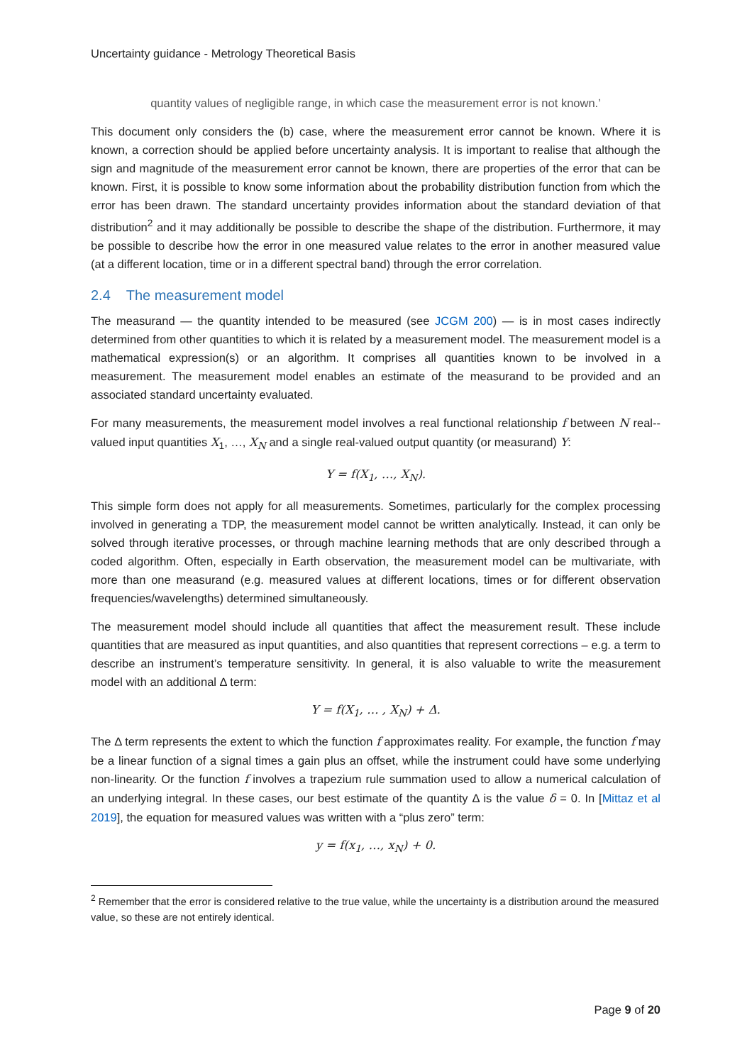Uncertainty guidance - Metrology Theoretical Basis
quantity values of negligible range, in which case the measurement error is not known.’
This document only considers the (b) case, where the measurement error cannot be known. Where it is known, a correction should be applied before uncertainty analysis. It is important to realise that although the sign and magnitude of the measurement error cannot be known, there are properties of the error that can be known. First, it is possible to know some information about the probability distribution function from which the error has been drawn. The standard uncertainty provides information about the standard deviation of that distribution<sup>2</sup> and it may additionally be possible to describe the shape of the distribution. Furthermore, it may be possible to describe how the error in one measured value relates to the error in another measured value (at a different location, time or in a different spectral band) through the error correlation.
2.4 The measurement model
The measurand — the quantity intended to be measured (see JCGM 200) — is in most cases indirectly determined from other quantities to which it is related by a measurement model. The measurement model is a mathematical expression(s) or an algorithm. It comprises all quantities known to be involved in a measurement. The measurement model enables an estimate of the measurand to be provided and an associated standard uncertainty evaluated.
For many measurements, the measurement model involves a real functional relationship f between N real--valued input quantities X<sub>1</sub>, …, X<sub>N</sub> and a single real-valued output quantity (or measurand) Y:
Y = f(X<sub>1</sub>, …, X<sub>N</sub>).
This simple form does not apply for all measurements. Sometimes, particularly for the complex processing involved in generating a TDP, the measurement model cannot be written analytically. Instead, it can only be solved through iterative processes, or through machine learning methods that are only described through a coded algorithm. Often, especially in Earth observation, the measurement model can be multivariate, with more than one measurand (e.g. measured values at different locations, times or for different observation frequencies/wavelengths) determined simultaneously.
The measurement model should include all quantities that affect the measurement result. These include quantities that are measured as input quantities, and also quantities that represent corrections – e.g. a term to describe an instrument’s temperature sensitivity. In general, it is also valuable to write the measurement model with an additional Δ term:
Y = f(X<sub>1</sub>, … , X<sub>N</sub>) + Δ.
The Δ term represents the extent to which the function f approximates reality. For example, the function f may be a linear function of a signal times a gain plus an offset, while the instrument could have some underlying non-linearity. Or the function f involves a trapezium rule summation used to allow a numerical calculation of an underlying integral. In these cases, our best estimate of the quantity Δ is the value δ = 0. In [Mittaz et al 2019], the equation for measured values was written with a “plus zero” term:
y = f(x<sub>1</sub>, …, x<sub>N</sub>) + 0.
<sup>2</sup> Remember that the error is considered relative to the true value, while the uncertainty is a distribution around the measured value, so these are not entirely identical.
Page 9 of 20